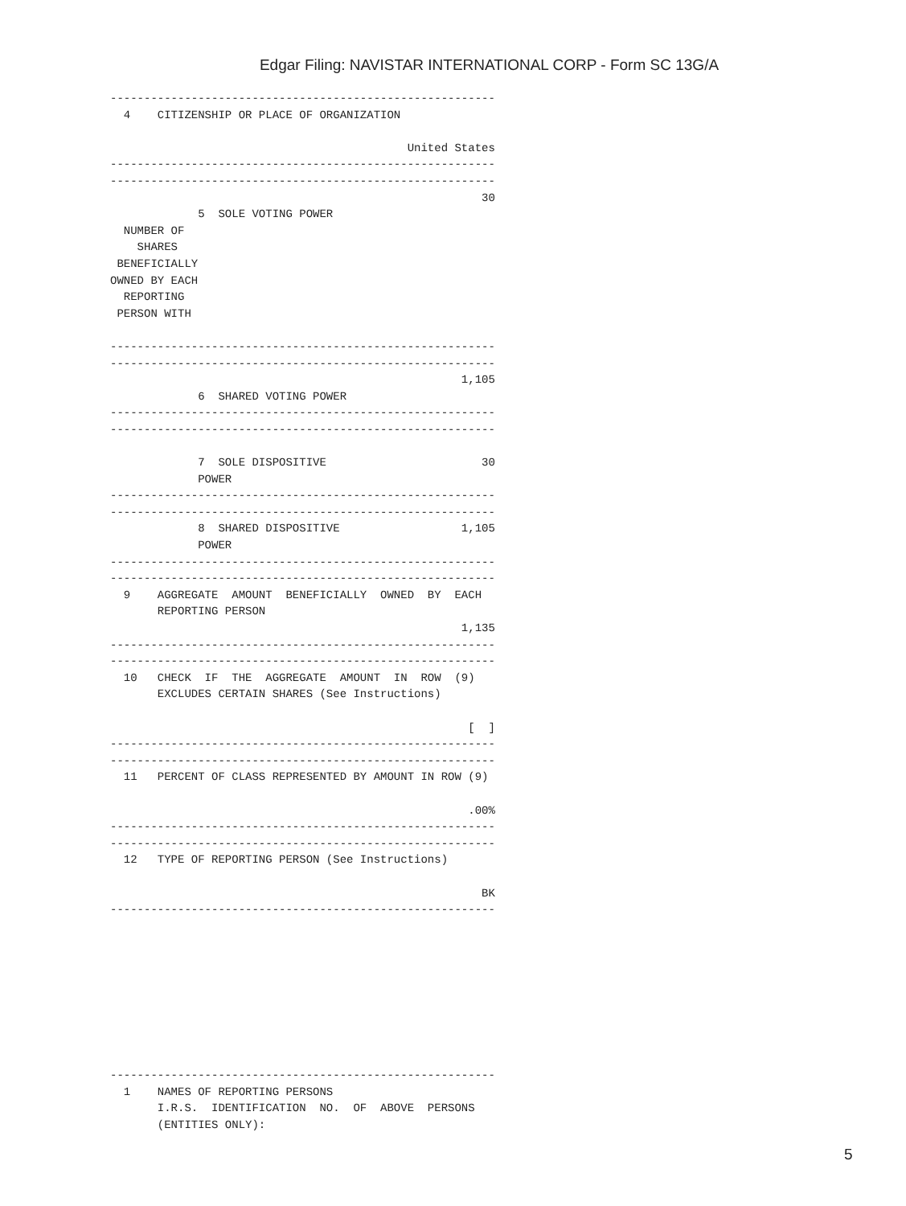Edgar Filing: NAVISTAR INTERNATIONAL CORP - Form SC 13G/A
---------------------------------------------------------
  4    CITIZENSHIP OR PLACE OF ORGANIZATION

                                            United States
---------------------------------------------------------
---------------------------------------------------------
                                                       30
             5  SOLE VOTING POWER
  NUMBER OF
    SHARES
 BENEFICIALLY
OWNED BY EACH
  REPORTING
 PERSON WITH

---------------------------------------------------------
---------------------------------------------------------
                                                    1,105
             6  SHARED VOTING POWER
---------------------------------------------------------
---------------------------------------------------------

             7  SOLE DISPOSITIVE                       30
             POWER
---------------------------------------------------------
---------------------------------------------------------
             8  SHARED DISPOSITIVE                  1,105
             POWER
---------------------------------------------------------
---------------------------------------------------------
  9    AGGREGATE  AMOUNT  BENEFICIALLY  OWNED  BY  EACH
       REPORTING PERSON
                                                    1,135
---------------------------------------------------------
---------------------------------------------------------
  10   CHECK  IF  THE  AGGREGATE  AMOUNT  IN  ROW  (9)
       EXCLUDES CERTAIN SHARES (See Instructions)

                                                     [  ]
---------------------------------------------------------
---------------------------------------------------------
  11   PERCENT OF CLASS REPRESENTED BY AMOUNT IN ROW (9)

                                                     .00%
---------------------------------------------------------
---------------------------------------------------------
  12   TYPE OF REPORTING PERSON (See Instructions)

                                                       BK
---------------------------------------------------------









---------------------------------------------------------
  1    NAMES OF REPORTING PERSONS
       I.R.S.  IDENTIFICATION  NO.  OF  ABOVE  PERSONS
       (ENTITIES ONLY):
5